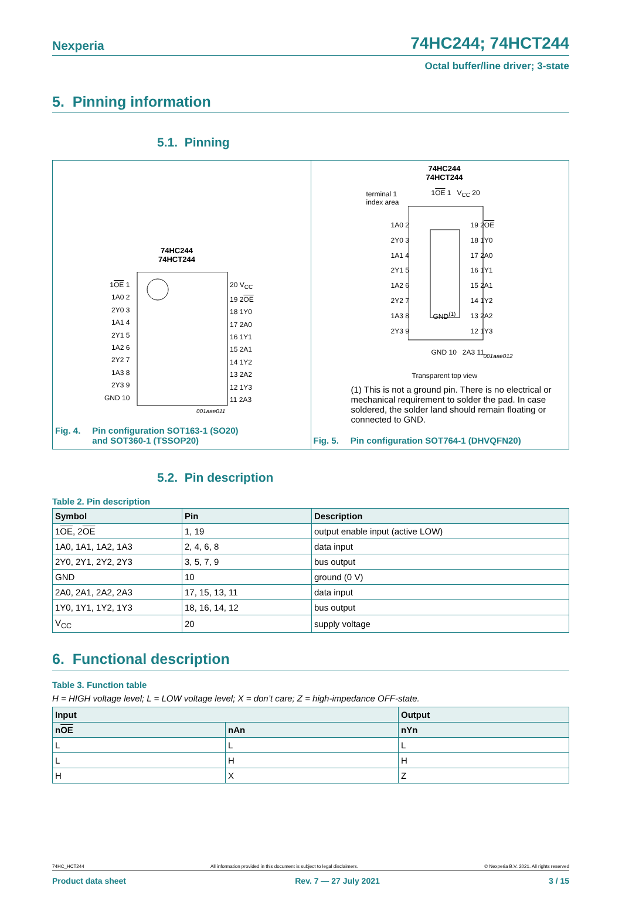Nexperia 74HC244; 74HCT244
Octal buffer/line driver; 3-state
5. Pinning information
5.1. Pinning
74HC244
74HCT244
1OE 1
1A0 2
2Y0 3
1A1 4
2Y1 5
1A2 6
2Y2 7
1A3 8
2Y3 9
GND 10
20 V<sub>CC</sub>
19 2OE
18 1Y0
17 2A0
16 1Y1
15 2A1
14 1Y2
13 2A2
12 1Y3
11 2A3
001aae011
Fig. 4. Pin configuration SOT163-1 (SO20)
and SOT360-1 (TSSOP20)
74HC244
74HCT244
terminal 1
index area
1OE 1 V<sub>CC</sub> 20
1A0 2
2Y0 3
1A1 4
2Y1 5
1A2 6
2Y2 7
1A3 8
2Y3 9
19 2OE
18 1Y0
17 2A0
16 1Y1
15 2A1
14 1Y2
13 2A2
12 1Y3
GND<sup>(1)</sup>
GND 10 2A3 11 001aae012
Transparent top view
(1) This is not a ground pin. There is no electrical or mechanical requirement to solder the pad. In case soldered, the solder land should remain floating or connected to GND.
Fig. 5. Pin configuration SOT764-1 (DHVQFN20)
5.2. Pin description
Table 2. Pin description
| Symbol | Pin | Description |
| --- | --- | --- |
| 1 OE , 2 OE | 1, 19 | output enable input (active LOW) |
| 1A0, 1A1, 1A2, 1A3 | 2, 4, 6, 8 | data input |
| 2Y0, 2Y1, 2Y2, 2Y3 | 3, 5, 7, 9 | bus output |
| GND | 10 | ground (0 V) |
| 2A0, 2A1, 2A2, 2A3 | 17, 15, 13, 11 | data input |
| 1Y0, 1Y1, 1Y2, 1Y3 | 18, 16, 14, 12 | bus output |
| V<sub>CC</sub> | 20 | supply voltage |
6. Functional description
Table 3. Function table
H = HIGH voltage level; L = LOW voltage level; X = don’t care; Z = high-impedance OFF-state.
| Input | | Output |
| --- | --- | --- |
| n OE | nAn | nYn |
| L | L | L |
| L | H | H |
| H | X | Z |
74HC_HCT244 All information provided in this document is subject to legal disclaimers. © Nexperia B.V. 2021. All rights reserved
Product data sheet Rev. 7 — 27 July 2021 3 / 15